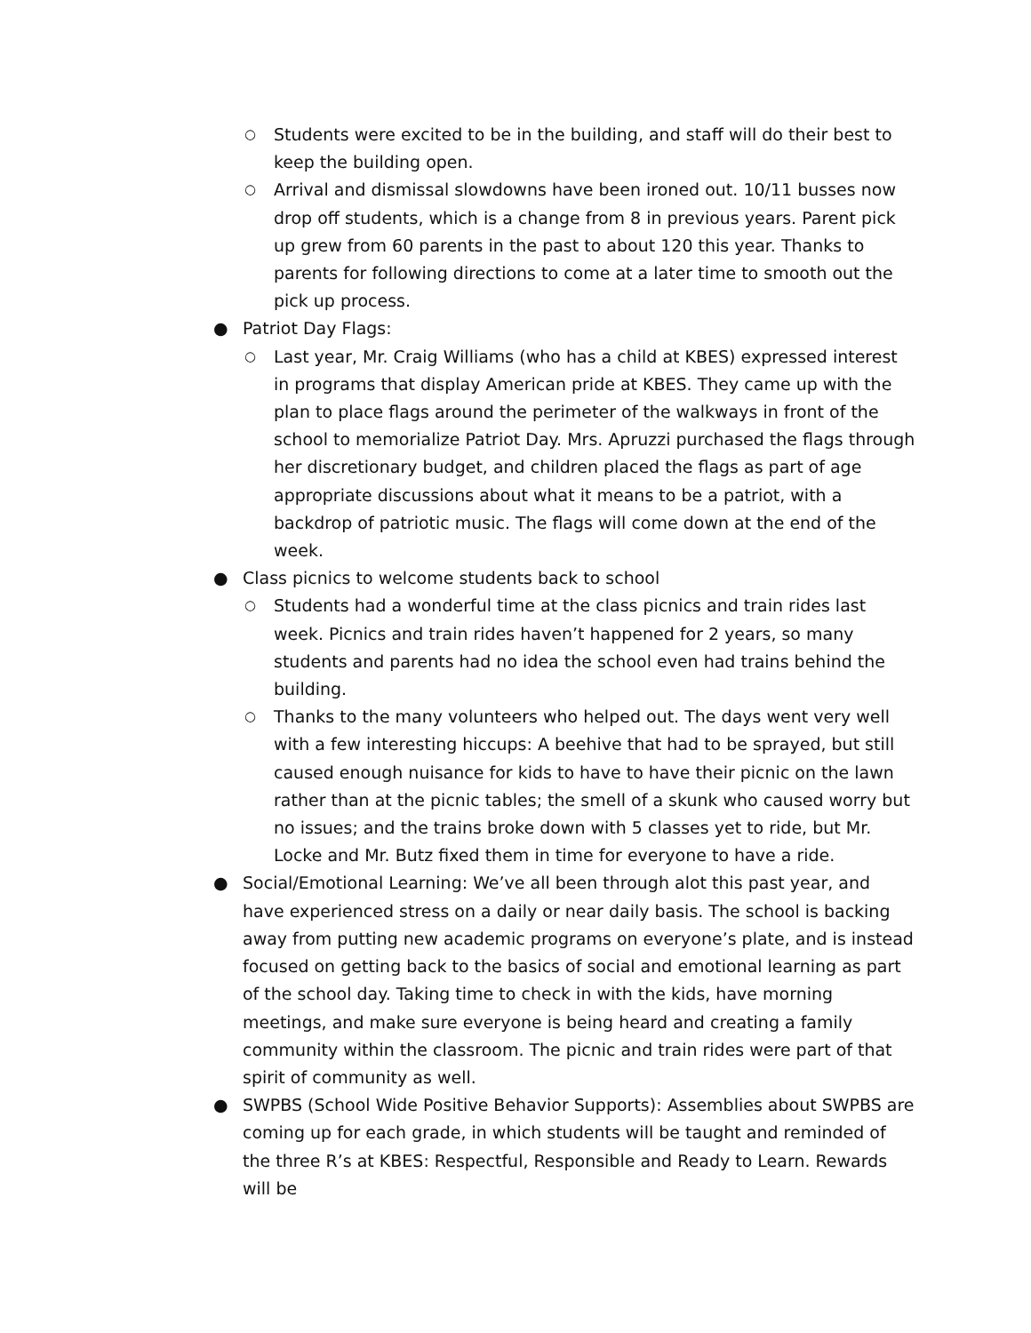○ Students were excited to be in the building, and staff will do their best to keep the building open.
○ Arrival and dismissal slowdowns have been ironed out. 10/11 busses now drop off students, which is a change from 8 in previous years. Parent pick up grew from 60 parents in the past to about 120 this year. Thanks to parents for following directions to come at a later time to smooth out the pick up process.
● Patriot Day Flags:
○ Last year, Mr. Craig Williams (who has a child at KBES) expressed interest in programs that display American pride at KBES. They came up with the plan to place flags around the perimeter of the walkways in front of the school to memorialize Patriot Day. Mrs. Apruzzi purchased the flags through her discretionary budget, and children placed the flags as part of age appropriate discussions about what it means to be a patriot, with a backdrop of patriotic music. The flags will come down at the end of the week.
● Class picnics to welcome students back to school
○ Students had a wonderful time at the class picnics and train rides last week. Picnics and train rides haven’t happened for 2 years, so many students and parents had no idea the school even had trains behind the building.
○ Thanks to the many volunteers who helped out. The days went very well with a few interesting hiccups: A beehive that had to be sprayed, but still caused enough nuisance for kids to have to have their picnic on the lawn rather than at the picnic tables; the smell of a skunk who caused worry but no issues; and the trains broke down with 5 classes yet to ride, but Mr. Locke and Mr. Butz fixed them in time for everyone to have a ride.
● Social/Emotional Learning: We’ve all been through alot this past year, and have experienced stress on a daily or near daily basis. The school is backing away from putting new academic programs on everyone’s plate, and is instead focused on getting back to the basics of social and emotional learning as part of the school day. Taking time to check in with the kids, have morning meetings, and make sure everyone is being heard and creating a family community within the classroom. The picnic and train rides were part of that spirit of community as well.
● SWPBS (School Wide Positive Behavior Supports): Assemblies about SWPBS are coming up for each grade, in which students will be taught and reminded of the three R’s at KBES: Respectful, Responsible and Ready to Learn. Rewards will be